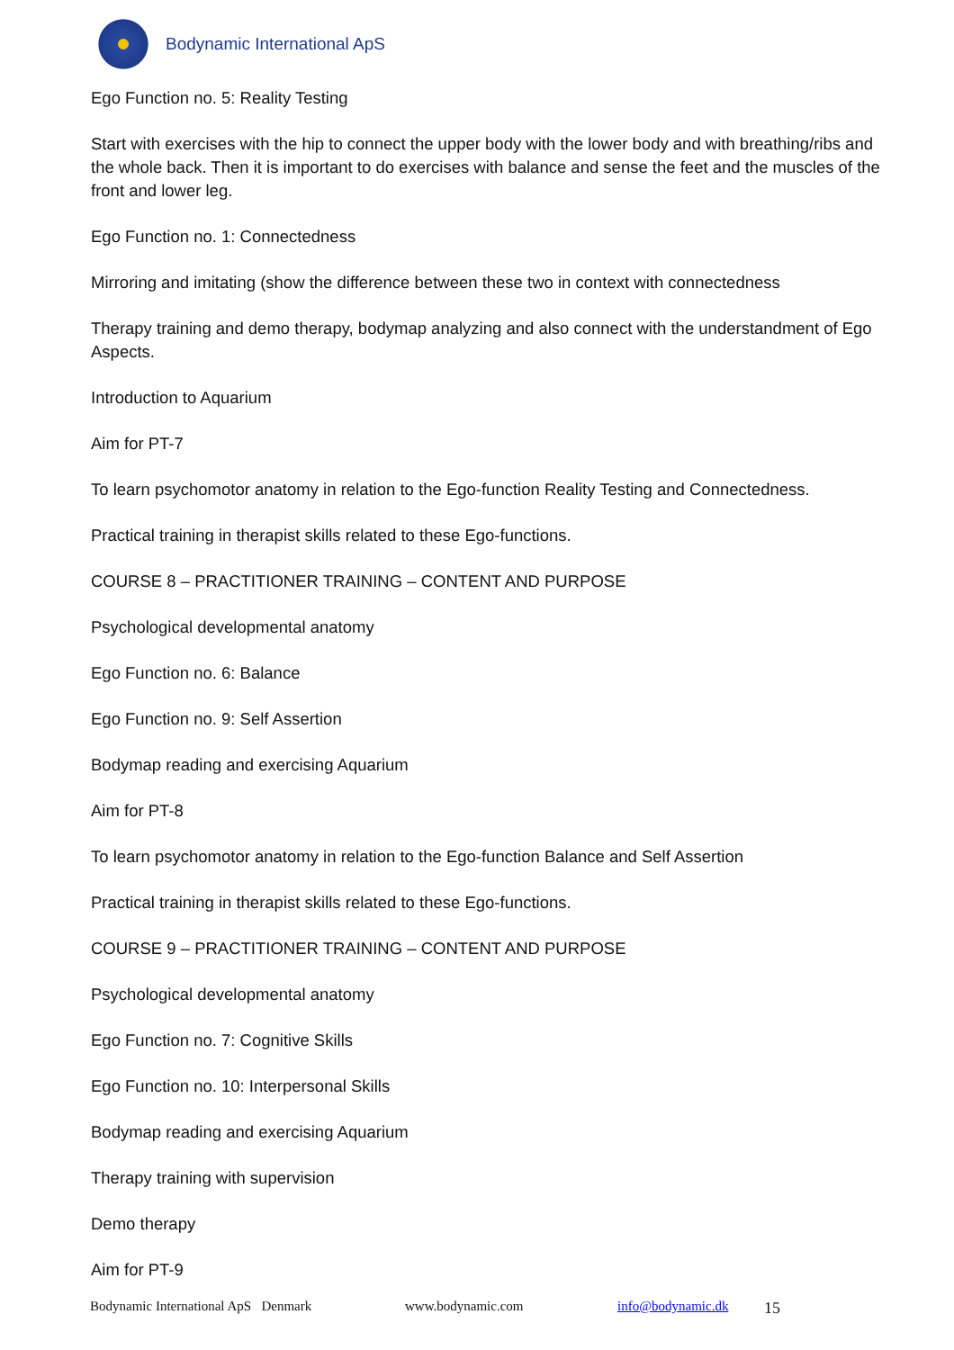Bodynamic International ApS
Ego Function no. 5: Reality Testing
Start with exercises with the hip to connect the upper body with the lower body and with breathing/ribs and the whole back. Then it is important to do exercises with balance and sense the feet and the muscles of the front and lower leg.
Ego Function no. 1: Connectedness
Mirroring and imitating (show the difference between these two in context with connectedness
Therapy training and demo therapy, bodymap analyzing and also connect with the understandment of Ego Aspects.
Introduction to Aquarium
Aim for PT-7
To learn psychomotor anatomy in relation to the Ego-function Reality Testing and Connectedness.
Practical training in therapist skills related to these Ego-functions.
COURSE 8 – PRACTITIONER TRAINING – CONTENT AND PURPOSE
Psychological developmental anatomy
Ego Function no. 6: Balance
Ego Function no. 9: Self Assertion
Bodymap reading and exercising Aquarium
Aim for PT-8
To learn psychomotor anatomy in relation to the Ego-function Balance and Self Assertion
Practical training in therapist skills related to these Ego-functions.
COURSE 9 – PRACTITIONER TRAINING – CONTENT AND PURPOSE
Psychological developmental anatomy
Ego Function no. 7: Cognitive Skills
Ego Function no. 10: Interpersonal Skills
Bodymap reading and exercising Aquarium
Therapy training with supervision
Demo therapy
Aim for PT-9
Bodynamic International ApS Denmark www.bodynamic.com info@bodynamic.dk 15